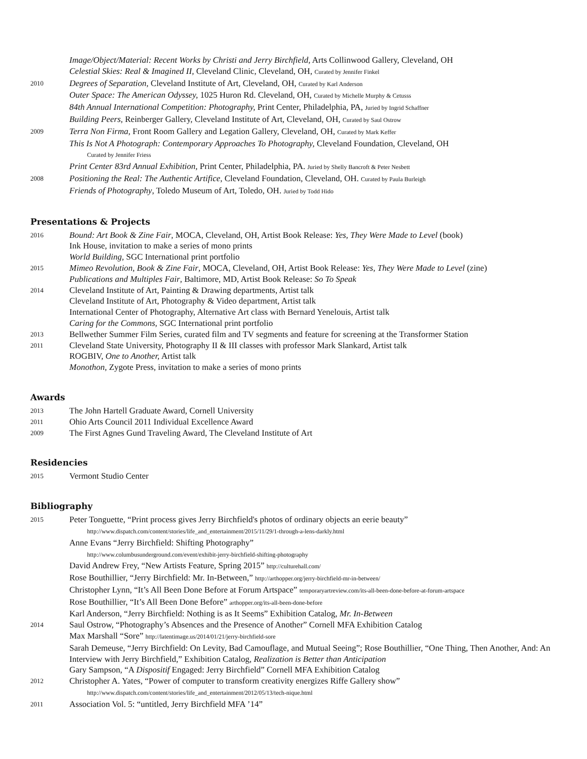Image/Object/Material: Recent Works by Christi and Jerry Birchfield, Arts Collinwood Gallery, Cleveland, OH
Celestial Skies: Real & Imagined II, Cleveland Clinic, Cleveland, OH, Curated by Jennifer Finkel
2010
Degrees of Separation, Cleveland Institute of Art, Cleveland, OH, Curated by Karl Anderson
Outer Space: The American Odyssey, 1025 Huron Rd. Cleveland, OH, Curated by Michelle Murphy & Cetusss
84th Annual International Competition: Photography, Print Center, Philadelphia, PA, Juried by Ingrid Schaffner
Building Peers, Reinberger Gallery, Cleveland Institute of Art, Cleveland, OH, Curated by Saul Ostrow
2009
Terra Non Firma, Front Room Gallery and Legation Gallery, Cleveland, OH, Curated by Mark Keffer
This Is Not A Photograph: Contemporary Approaches To Photography, Cleveland Foundation, Cleveland, OH
Curated by Jennifer Friess
Print Center 83rd Annual Exhibition, Print Center, Philadelphia, PA. Juried by Shelly Bancroft & Peter Nesbett
2008
Positioning the Real: The Authentic Artifice, Cleveland Foundation, Cleveland, OH. Curated by Paula Burleigh
Friends of Photography, Toledo Museum of Art, Toledo, OH. Juried by Todd Hido
Presentations & Projects
2016
Bound: Art Book & Zine Fair, MOCA, Cleveland, OH, Artist Book Release: Yes, They Were Made to Level (book)
Ink House, invitation to make a series of mono prints
World Building, SGC International print portfolio
2015
Mimeo Revolution, Book & Zine Fair, MOCA, Cleveland, OH, Artist Book Release: Yes, They Were Made to Level (zine)
Publications and Multiples Fair, Baltimore, MD, Artist Book Release: So To Speak
2014
Cleveland Institute of Art, Painting & Drawing departments, Artist talk
Cleveland Institute of Art, Photography & Video department, Artist talk
International Center of Photography, Alternative Art class with Bernard Yenelouis, Artist talk
Caring for the Commons, SGC International print portfolio
2013
Bellwether Summer Film Series, curated film and TV segments and feature for screening at the Transformer Station
2011
Cleveland State University, Photography II & III classes with professor Mark Slankard, Artist talk
ROGBIV, One to Another, Artist talk
Monothon, Zygote Press, invitation to make a series of mono prints
Awards
2013
The John Hartell Graduate Award, Cornell University
2011
Ohio Arts Council 2011 Individual Excellence Award
2009
The First Agnes Gund Traveling Award, The Cleveland Institute of Art
Residencies
2015
Vermont Studio Center
Bibliography
2015
Peter Tonguette, “Print process gives Jerry Birchfield's photos of ordinary objects an eerie beauty”
http://www.dispatch.com/content/stories/life_and_entertainment/2015/11/29/1-through-a-lens-darkly.html
Anne Evans “Jerry Birchfield: Shifting Photography”
http://www.columbusunderground.com/event/exhibit-jerry-birchfield-shifting-photography
David Andrew Frey, “New Artists Feature, Spring 2015” http://culturehall.com/
Rose Bouthillier, “Jerry Birchfield: Mr. In-Between,” http://arthopper.org/jerry-birchfield-mr-in-between/
Christopher Lynn, “It’s All Been Done Before at Forum Artspace” temporaryartreview.com/its-all-been-done-before-at-forum-artspace
Rose Bouthillier, “It’s All Been Done Before” arthopper.org/its-all-been-done-before
Karl Anderson, “Jerry Birchfield: Nothing is as It Seems” Exhibition Catalog, Mr. In-Between
2014
Saul Ostrow, “Photography’s Absences and the Presence of Another” Cornell MFA Exhibition Catalog
Max Marshall “Sore” http://latentimage.us/2014/01/21/jerry-birchfield-sore
Sarah Demeuse, “Jerry Birchfield: On Levity, Bad Camouflage, and Mutual Seeing”; Rose Bouthillier, “One Thing, Then Another, And: An Interview with Jerry Birchfield,” Exhibition Catalog, Realization is Better than Anticipation
Gary Sampson, “A Dispositif Engaged: Jerry Birchfield” Cornell MFA Exhibition Catalog
2012
Christopher A. Yates, “Power of computer to transform creativity energizes Riffe Gallery show”
http://www.dispatch.com/content/stories/life_and_entertainment/2012/05/13/tech-nique.html
2011
Association Vol. 5: “untitled, Jerry Birchfield MFA ’14”